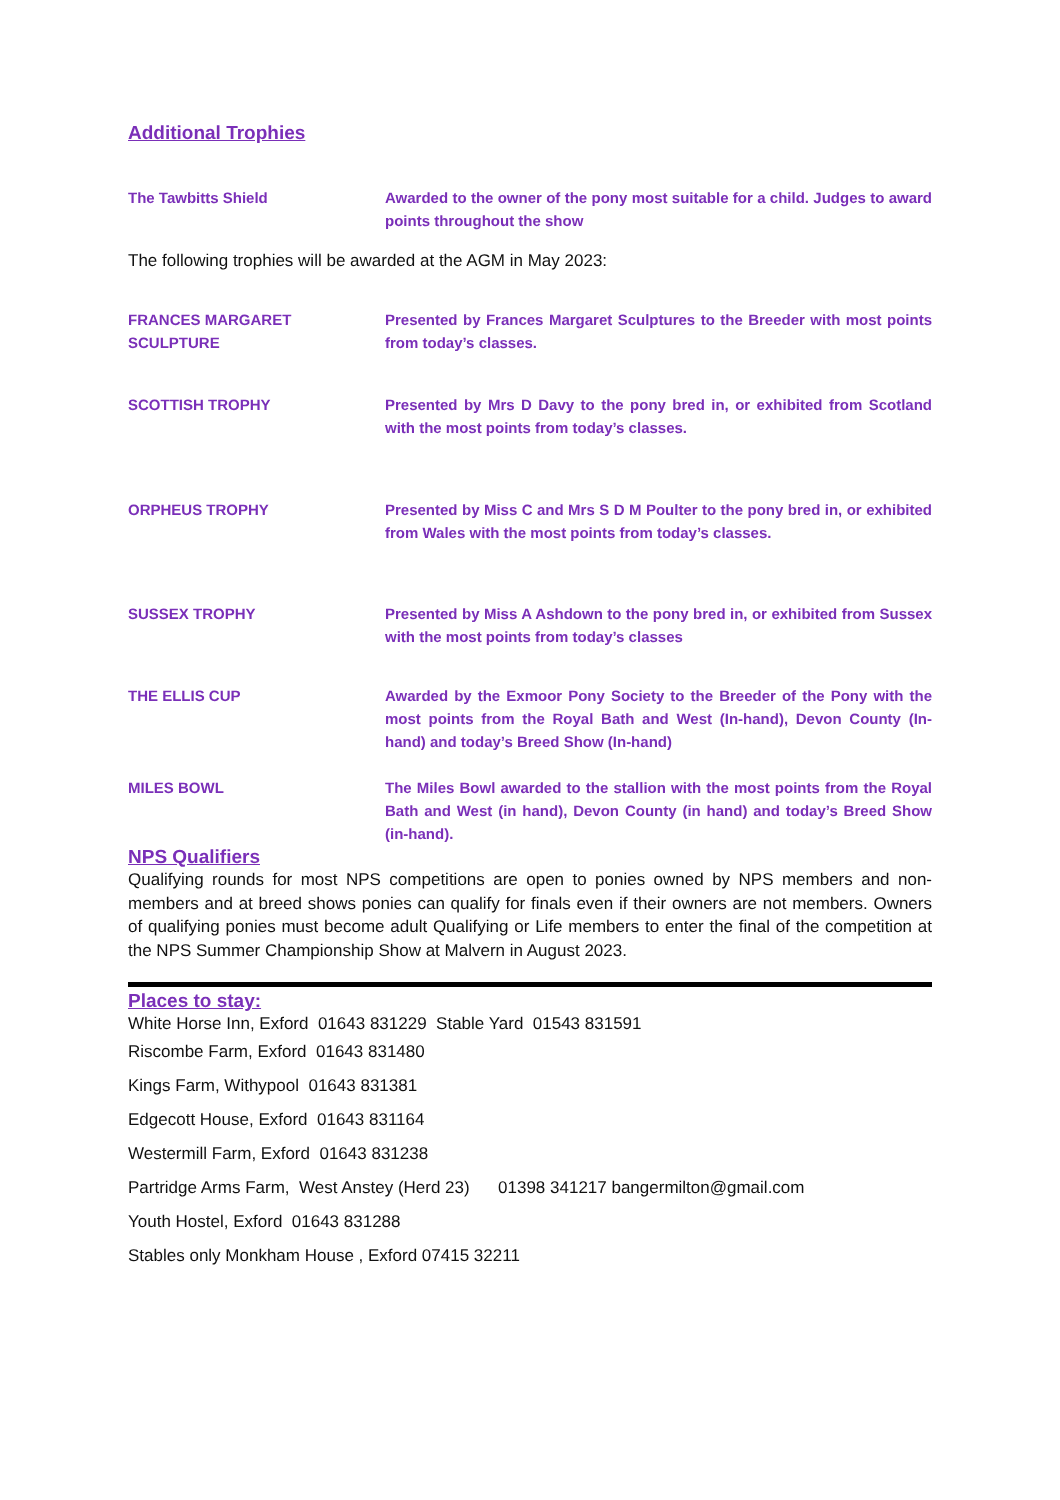Additional Trophies
The Tawbitts Shield Awarded to the owner of the pony most suitable for a child. Judges to award points throughout the show
The following trophies will be awarded at the AGM in May 2023:
FRANCES MARGARET SCULPTURE Presented by Frances Margaret Sculptures to the Breeder with most points from today’s classes.
SCOTTISH TROPHY Presented by Mrs D Davy to the pony bred in, or exhibited from Scotland with the most points from today’s classes.
ORPHEUS TROPHY Presented by Miss C and Mrs S D M Poulter to the pony bred in, or exhibited from Wales with the most points from today’s classes.
SUSSEX TROPHY Presented by Miss A Ashdown to the pony bred in, or exhibited from Sussex with the most points from today’s classes
THE ELLIS CUP Awarded by the Exmoor Pony Society to the Breeder of the Pony with the most points from the Royal Bath and West (In-hand), Devon County (In-hand) and today’s Breed Show (In-hand)
MILES BOWL The Miles Bowl awarded to the stallion with the most points from the Royal Bath and West (in hand), Devon County (in hand) and today’s Breed Show (in-hand).
NPS Qualifiers
Qualifying rounds for most NPS competitions are open to ponies owned by NPS members and non-members and at breed shows ponies can qualify for finals even if their owners are not members. Owners of qualifying ponies must become adult Qualifying or Life members to enter the final of the competition at the NPS Summer Championship Show at Malvern in August 2023.
Places to stay:
White Horse Inn, Exford 01643 831229 Stable Yard 01543 831591
Riscombe Farm, Exford 01643 831480
Kings Farm, Withypool 01643 831381
Edgecott House, Exford 01643 831164
Westermill Farm, Exford 01643 831238
Partridge Arms Farm, West Anstey (Herd 23) 01398 341217 bangermilton@gmail.com
Youth Hostel, Exford 01643 831288
Stables only Monkham House , Exford 07415 32211